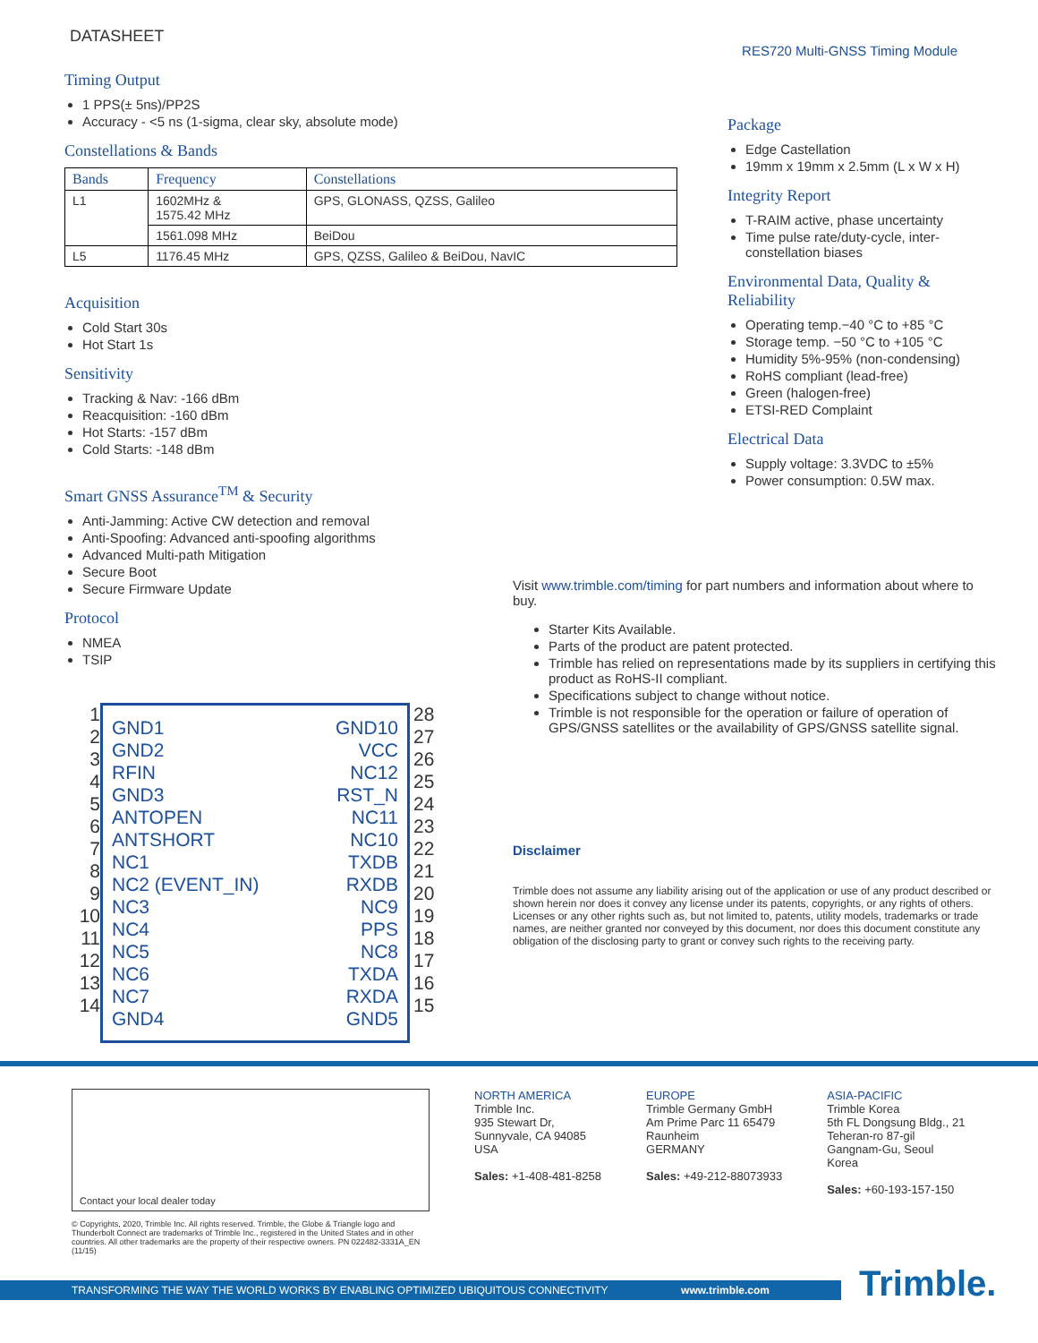DATASHEET
RES720 Multi-GNSS Timing Module
Timing Output
1 PPS(± 5ns)/PP2S
Accuracy - <5 ns (1-sigma, clear sky, absolute mode)
Constellations & Bands
| Bands | Frequency | Constellations |
| --- | --- | --- |
| L1 | 1602MHz & 1575.42 MHz | GPS, GLONASS, QZSS, Galileo |
| | 1561.098 MHz | BeiDou |
| L5 | 1176.45 MHz | GPS, QZSS, Galileo & BeiDou, NavIC |
Acquisition
Cold Start 30s
Hot Start 1s
Sensitivity
Tracking & Nav: -166 dBm
Reacquisition: -160 dBm
Hot Starts: -157 dBm
Cold Starts: -148 dBm
Smart GNSS Assurance<sup>TM</sup> & Security
Anti-Jamming: Active CW detection and removal
Anti-Spoofing: Advanced anti-spoofing algorithms
Advanced Multi-path Mitigation
Secure Boot
Secure Firmware Update
Protocol
NMEA
TSIP
1
2
3
4
5
6
7
8
9
10
11
12
13
14
GND1
GND2
RFIN
GND3
ANTOPEN
ANTSHORT
NC1
NC2 (EVENT_IN)
NC3
NC4
NC5
NC6
NC7
GND4
GND10
VCC
NC12
RST_N
NC11
NC10
TXDB
RXDB
NC9
PPS
NC8
TXDA
RXDA
GND5
28
27
26
25
24
23
22
21
20
19
18
17
16
15
Package
Edge Castellation
19mm x 19mm x 2.5mm (L x W x H)
Integrity Report
T-RAIM active, phase uncertainty
Time pulse rate/duty-cycle, inter-constellation biases
Environmental Data, Quality & Reliability
Operating temp.−40 °C to +85 °C
Storage temp. −50 °C to +105 °C
Humidity 5%-95% (non-condensing)
RoHS compliant (lead-free)
Green (halogen-free)
ETSI-RED Complaint
Electrical Data
Supply voltage: 3.3VDC to ±5%
Power consumption: 0.5W max.
Visit www.trimble.com/timing for part numbers and information about where to buy.
Starter Kits Available.
Parts of the product are patent protected.
Trimble has relied on representations made by its suppliers in certifying this product as RoHS-II compliant.
Specifications subject to change without notice.
Trimble is not responsible for the operation or failure of operation of GPS/GNSS satellites or the availability of GPS/GNSS satellite signal.
Disclaimer
Trimble does not assume any liability arising out of the application or use of any product described or shown herein nor does it convey any license under its patents, copyrights, or any rights of others. Licenses or any other rights such as, but not limited to, patents, utility models, trademarks or trade names, are neither granted nor conveyed by this document, nor does this document constitute any obligation of the disclosing party to grant or convey such rights to the receiving party.
Contact your local dealer today
© Copyrights, 2020, Trimble Inc. All rights reserved. Trimble, the Globe & Triangle logo and Thunderbolt Connect are trademarks of Trimble Inc., registered in the United States and in other countries. All other trademarks are the property of their respective owners. PN 022482-3331A_EN (11/15)
NORTH AMERICA
Trimble Inc.
935 Stewart Dr,
Sunnyvale, CA 94085
USA
Sales: +1-408-481-8258
EUROPE
Trimble Germany GmbH
Am Prime Parc 11 65479
Raunheim
GERMANY
Sales: +49-212-88073933
ASIA-PACIFIC
Trimble Korea
5th FL Dongsung Bldg., 21
Teheran-ro 87-gil
Gangnam-Gu, Seoul
Korea
Sales: +60-193-157-150
TRANSFORMING THE WAY THE WORLD WORKS BY ENABLING OPTIMIZED UBIQUITOUS CONNECTIVITY www.trimble.com
Trimble.